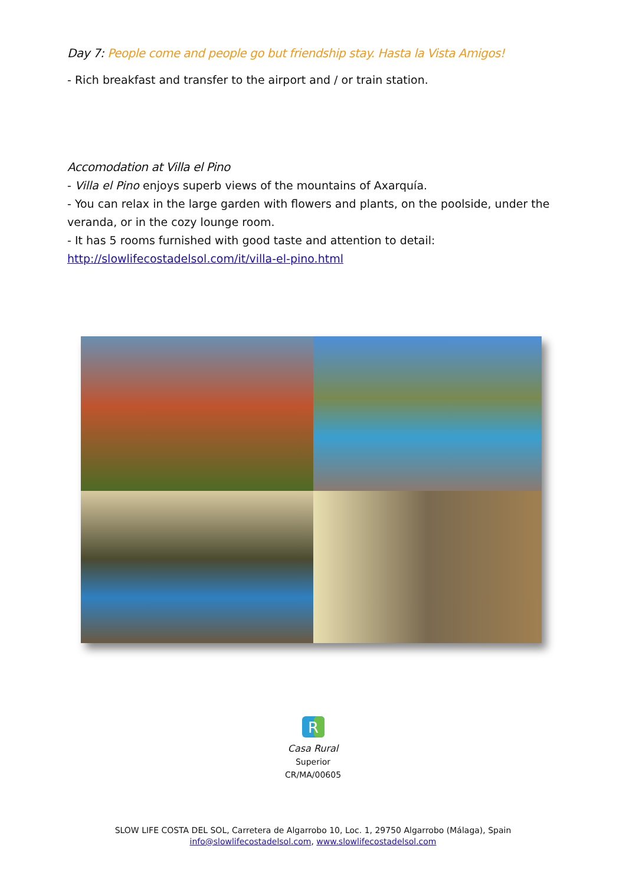Day 7: People come and people go but friendship stay. Hasta la Vista Amigos!
- Rich breakfast and transfer to the airport and / or train station.
Accomodation at Villa el Pino
- Villa el Pino enjoys superb views of the mountains of Axarquía.
- You can relax in the large garden with flowers and plants, on the poolside, under the veranda, or in the cozy lounge room.
- It has 5 rooms furnished with good taste and attention to detail:
http://slowlifecostadelsol.com/it/villa-el-pino.html
R
Casa Rural
Superior
CR/MA/00605
SLOW LIFE COSTA DEL SOL, Carretera de Algarrobo 10, Loc. 1, 29750 Algarrobo (Málaga), Spain
info@slowlifecostadelsol.com, www.slowlifecostadelsol.com